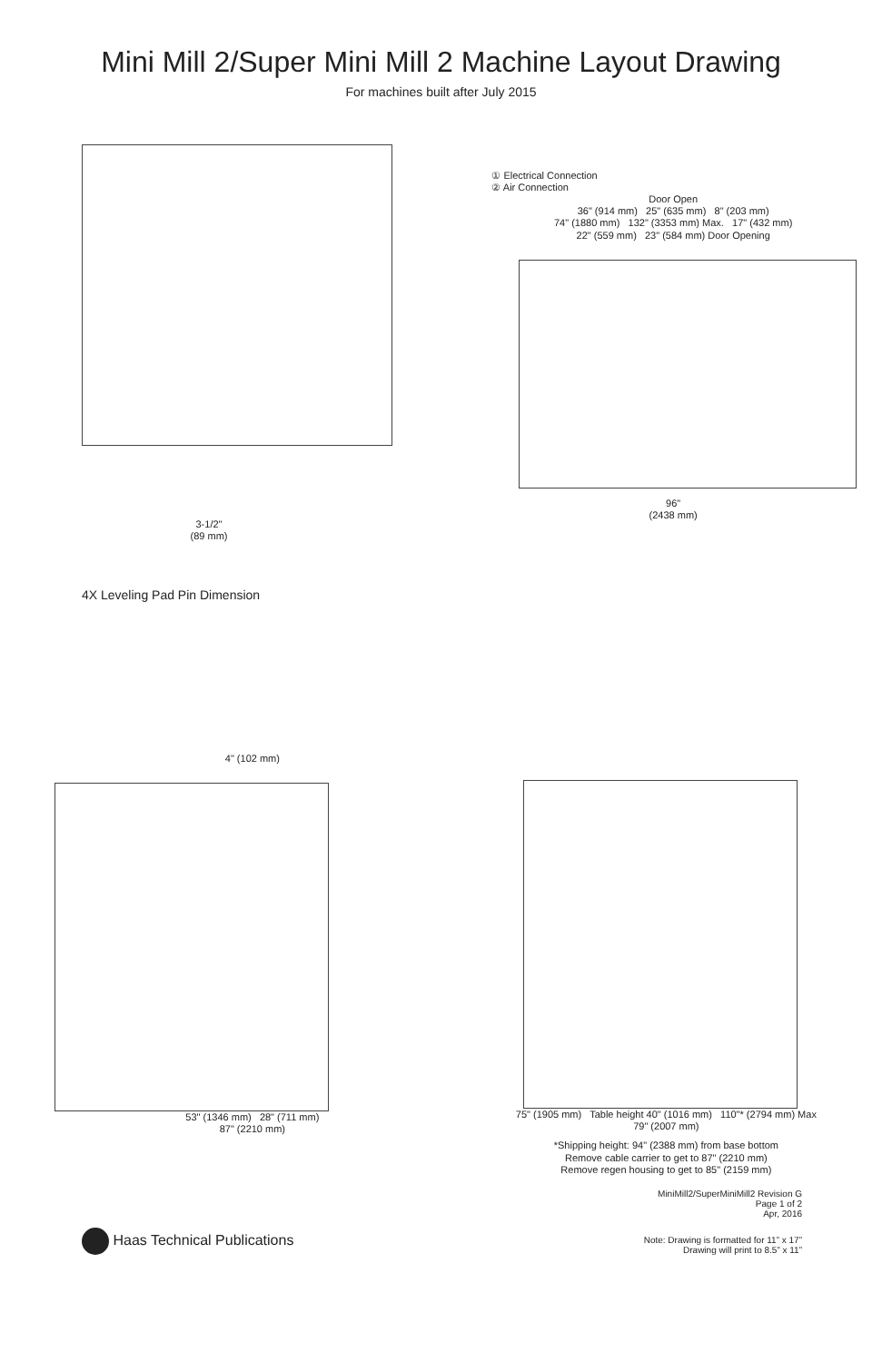Mini Mill 2/Super Mini Mill 2 Machine Layout Drawing
For machines built after July 2015
3-1/2"
(89 mm)
4X Leveling Pad Pin Dimension
① Electrical Connection
② Air Connection
Door Open
36" (914 mm) 25" (635 mm) 8" (203 mm)
74" (1880 mm) 132" (3353 mm) Max. 17" (432 mm)
22" (559 mm) 23" (584 mm) Door Opening
96"
(2438 mm)
4" (102 mm)
53" (1346 mm) 28" (711 mm)
87" (2210 mm)
75" (1905 mm) Table height 40" (1016 mm) 110"* (2794 mm) Max
79" (2007 mm)
*Shipping height: 94" (2388 mm) from base bottom
Remove cable carrier to get to 87" (2210 mm)
Remove regen housing to get to 85" (2159 mm)
MiniMill2/SuperMiniMill2 Revision G
Page 1 of 2
Apr, 2016
Haas Technical Publications
Note: Drawing is formatted for 11” x 17”
Drawing will print to 8.5” x 11”